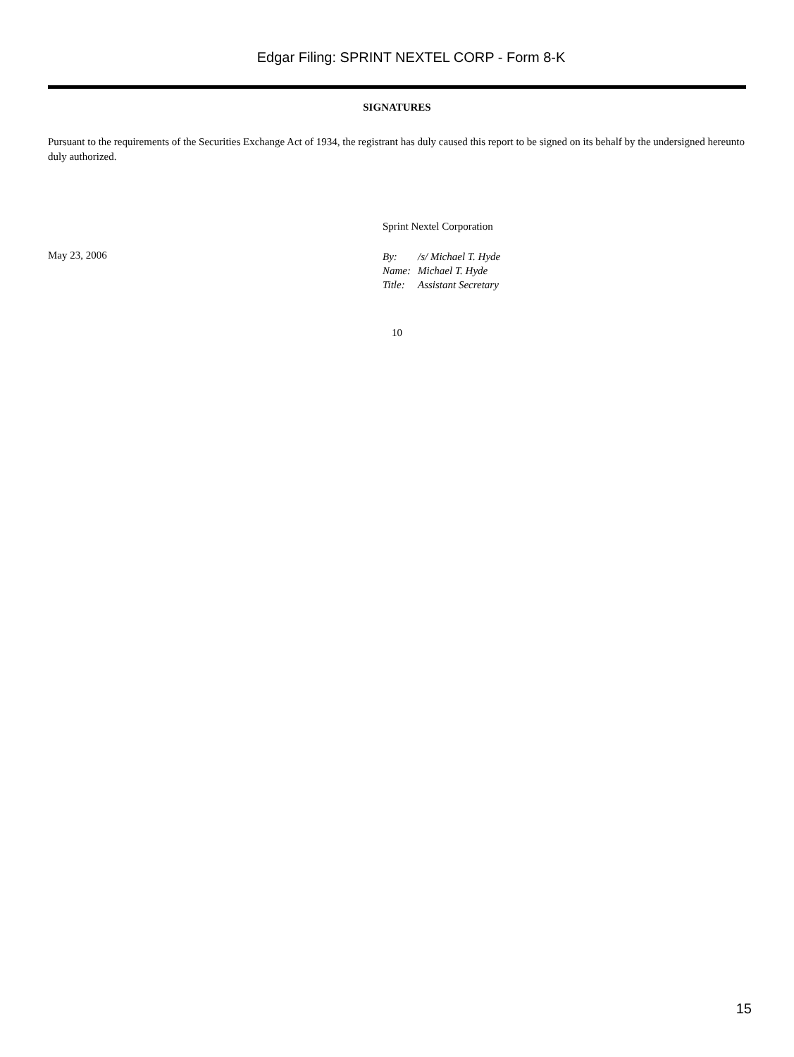Edgar Filing: SPRINT NEXTEL CORP - Form 8-K
SIGNATURES
Pursuant to the requirements of the Securities Exchange Act of 1934, the registrant has duly caused this report to be signed on its behalf by the undersigned hereunto duly authorized.
Sprint Nextel Corporation
May 23, 2006
| By: | /s/ Michael T. Hyde |
| Name: | Michael T. Hyde |
| Title: | Assistant Secretary |
10
15